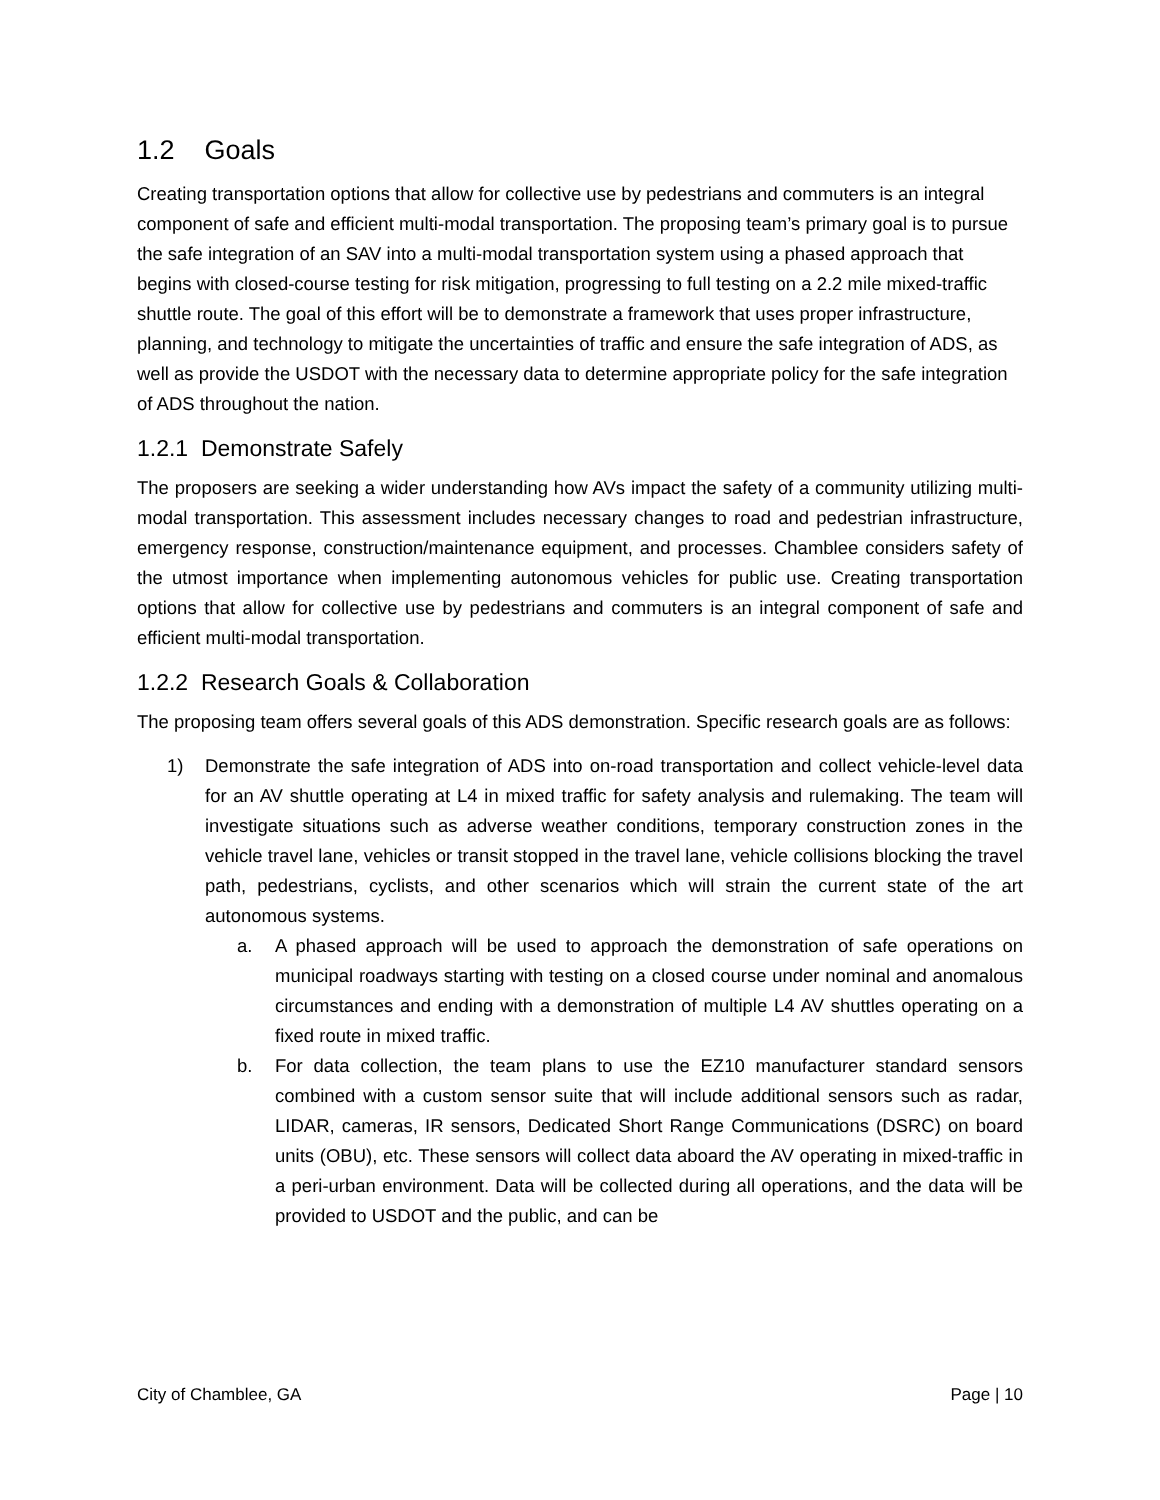1.2 Goals
Creating transportation options that allow for collective use by pedestrians and commuters is an integral component of safe and efficient multi-modal transportation. The proposing team’s primary goal is to pursue the safe integration of an SAV into a multi-modal transportation system using a phased approach that begins with closed-course testing for risk mitigation, progressing to full testing on a 2.2 mile mixed-traffic shuttle route. The goal of this effort will be to demonstrate a framework that uses proper infrastructure, planning, and technology to mitigate the uncertainties of traffic and ensure the safe integration of ADS, as well as provide the USDOT with the necessary data to determine appropriate policy for the safe integration of ADS throughout the nation.
1.2.1 Demonstrate Safely
The proposers are seeking a wider understanding how AVs impact the safety of a community utilizing multi-modal transportation. This assessment includes necessary changes to road and pedestrian infrastructure, emergency response, construction/maintenance equipment, and processes. Chamblee considers safety of the utmost importance when implementing autonomous vehicles for public use. Creating transportation options that allow for collective use by pedestrians and commuters is an integral component of safe and efficient multi-modal transportation.
1.2.2 Research Goals & Collaboration
The proposing team offers several goals of this ADS demonstration. Specific research goals are as follows:
1) Demonstrate the safe integration of ADS into on-road transportation and collect vehicle-level data for an AV shuttle operating at L4 in mixed traffic for safety analysis and rulemaking. The team will investigate situations such as adverse weather conditions, temporary construction zones in the vehicle travel lane, vehicles or transit stopped in the travel lane, vehicle collisions blocking the travel path, pedestrians, cyclists, and other scenarios which will strain the current state of the art autonomous systems.
a. A phased approach will be used to approach the demonstration of safe operations on municipal roadways starting with testing on a closed course under nominal and anomalous circumstances and ending with a demonstration of multiple L4 AV shuttles operating on a fixed route in mixed traffic.
b. For data collection, the team plans to use the EZ10 manufacturer standard sensors combined with a custom sensor suite that will include additional sensors such as radar, LIDAR, cameras, IR sensors, Dedicated Short Range Communications (DSRC) on board units (OBU), etc. These sensors will collect data aboard the AV operating in mixed-traffic in a peri-urban environment. Data will be collected during all operations, and the data will be provided to USDOT and the public, and can be
City of Chamblee, GA Page | 10